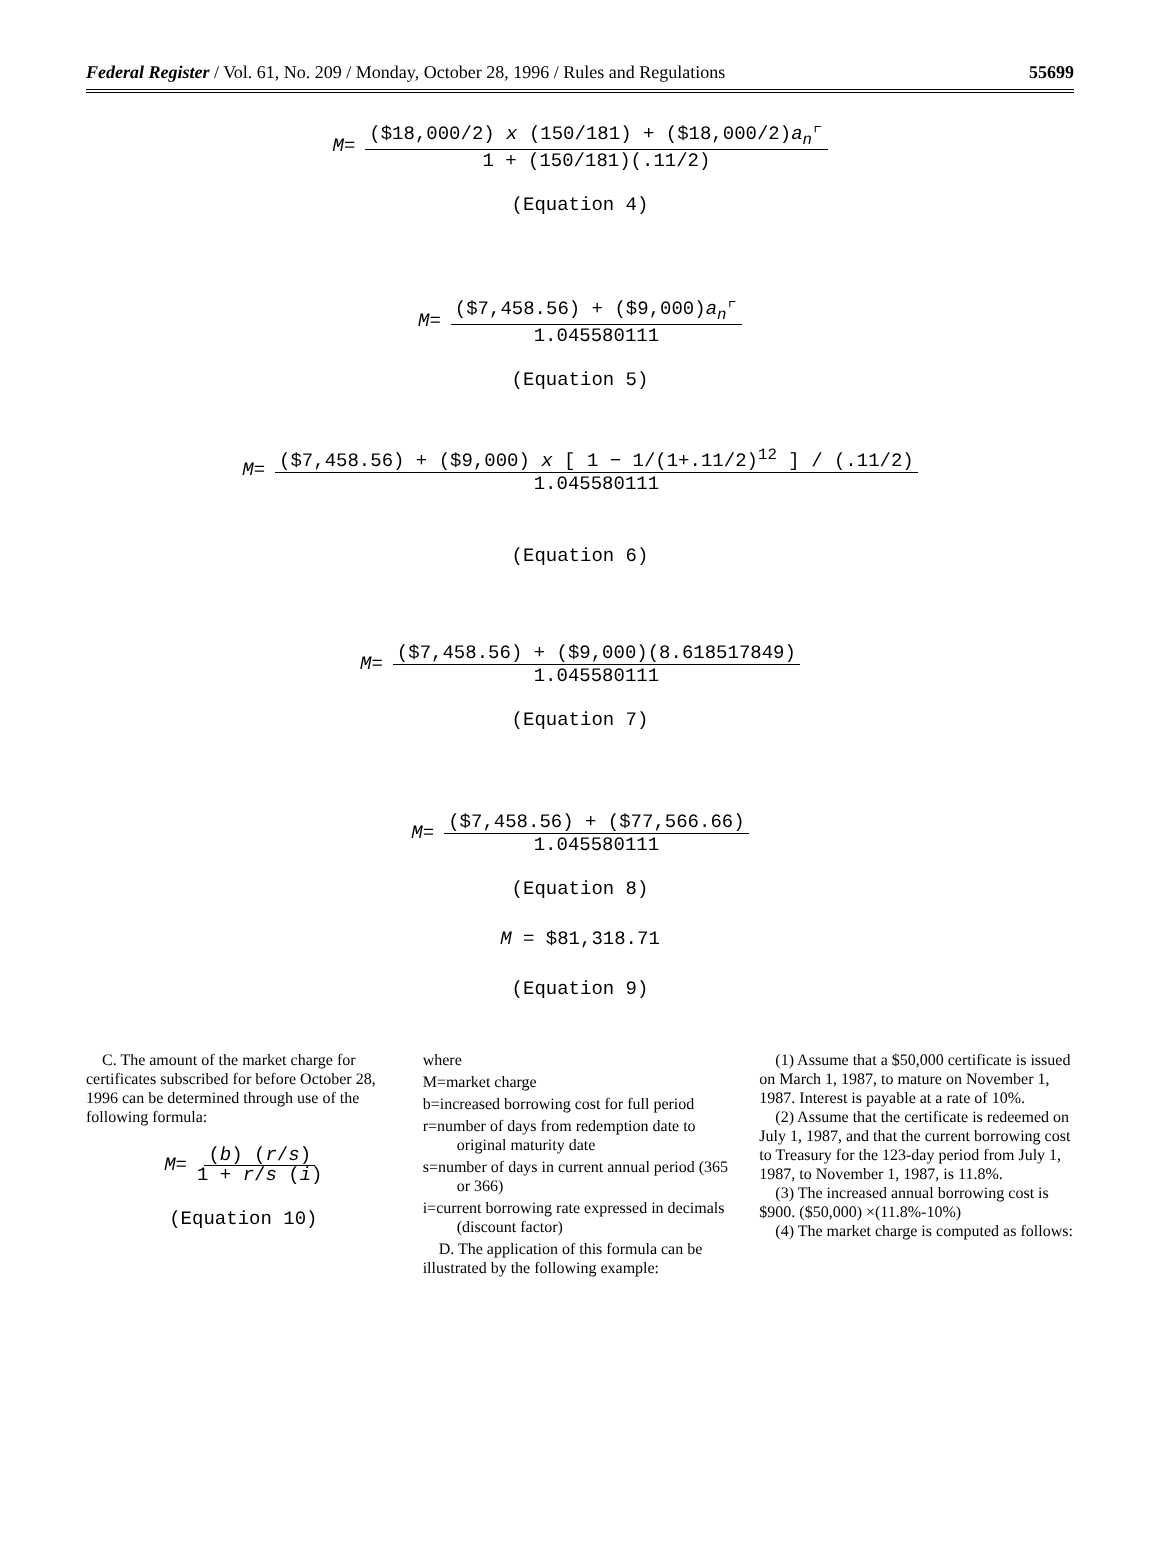Federal Register / Vol. 61, No. 209 / Monday, October 28, 1996 / Rules and Regulations 55699
M = ($18,000/2) x (150/181) + ($18,000/2)a<sub>n</sub>⌜ 1 + (150/181)(.11/2)
(Equation 4)
M = ($7,458.56) + ($9,000)a<sub>n</sub>⌜ 1.045580111
(Equation 5)
M = ($7,458.56) + ($9,000) x [ 1 − 1/(1+.11/2)<sup>12</sup> ] / (.11/2) 1.045580111
(Equation 6)
M = ($7,458.56) + ($9,000)(8.618517849) 1.045580111
(Equation 7)
M = ($7,458.56) + ($77,566.66) 1.045580111
(Equation 8)
M = $81,318.71
(Equation 9)
C. The amount of the market charge for certificates subscribed for before October 28, 1996 can be determined through use of the following formula:
M = (b) (r/s) 1 + r/s (i)
(Equation 10)
where
M=market charge
b=increased borrowing cost for full period
r=number of days from redemption date to original maturity date
s=number of days in current annual period (365 or 366)
i=current borrowing rate expressed in decimals (discount factor)
D. The application of this formula can be illustrated by the following example:
(1) Assume that a $50,000 certificate is issued on March 1, 1987, to mature on November 1, 1987. Interest is payable at a rate of 10%.
(2) Assume that the certificate is redeemed on July 1, 1987, and that the current borrowing cost to Treasury for the 123-day period from July 1, 1987, to November 1, 1987, is 11.8%.
(3) The increased annual borrowing cost is $900. ($50,000) ×(11.8%-10%)
(4) The market charge is computed as follows: